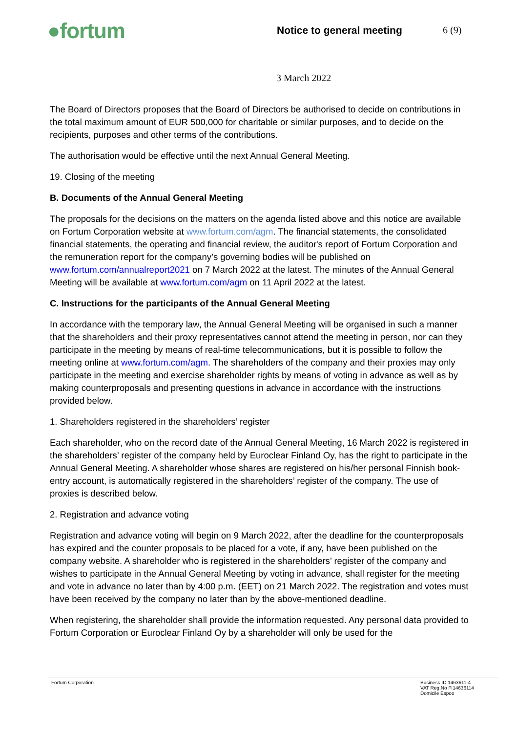●fortum
Notice to general meeting 6 (9)
3 March 2022
The Board of Directors proposes that the Board of Directors be authorised to decide on contributions in the total maximum amount of EUR 500,000 for charitable or similar purposes, and to decide on the recipients, purposes and other terms of the contributions.
The authorisation would be effective until the next Annual General Meeting.
19. Closing of the meeting
B. Documents of the Annual General Meeting
The proposals for the decisions on the matters on the agenda listed above and this notice are available on Fortum Corporation website at www.fortum.com/agm. The financial statements, the consolidated financial statements, the operating and financial review, the auditor's report of Fortum Corporation and the remuneration report for the company’s governing bodies will be published on www.fortum.com/annualreport2021 on 7 March 2022 at the latest. The minutes of the Annual General Meeting will be available at www.fortum.com/agm on 11 April 2022 at the latest.
C. Instructions for the participants of the Annual General Meeting
In accordance with the temporary law, the Annual General Meeting will be organised in such a manner that the shareholders and their proxy representatives cannot attend the meeting in person, nor can they participate in the meeting by means of real-time telecommunications, but it is possible to follow the meeting online at www.fortum.com/agm. The shareholders of the company and their proxies may only participate in the meeting and exercise shareholder rights by means of voting in advance as well as by making counterproposals and presenting questions in advance in accordance with the instructions provided below.
1. Shareholders registered in the shareholders’ register
Each shareholder, who on the record date of the Annual General Meeting, 16 March 2022 is registered in the shareholders’ register of the company held by Euroclear Finland Oy, has the right to participate in the Annual General Meeting. A shareholder whose shares are registered on his/her personal Finnish book-entry account, is automatically registered in the shareholders’ register of the company. The use of proxies is described below.
2. Registration and advance voting
Registration and advance voting will begin on 9 March 2022, after the deadline for the counterproposals has expired and the counter proposals to be placed for a vote, if any, have been published on the company website. A shareholder who is registered in the shareholders’ register of the company and wishes to participate in the Annual General Meeting by voting in advance, shall register for the meeting and vote in advance no later than by 4:00 p.m. (EET) on 21 March 2022. The registration and votes must have been received by the company no later than by the above-mentioned deadline.
When registering, the shareholder shall provide the information requested. Any personal data provided to Fortum Corporation or Euroclear Finland Oy by a shareholder will only be used for the
Fortum Corporation Business ID 1463611-4
VAT Reg.No FI14636114
Domicile Espoo